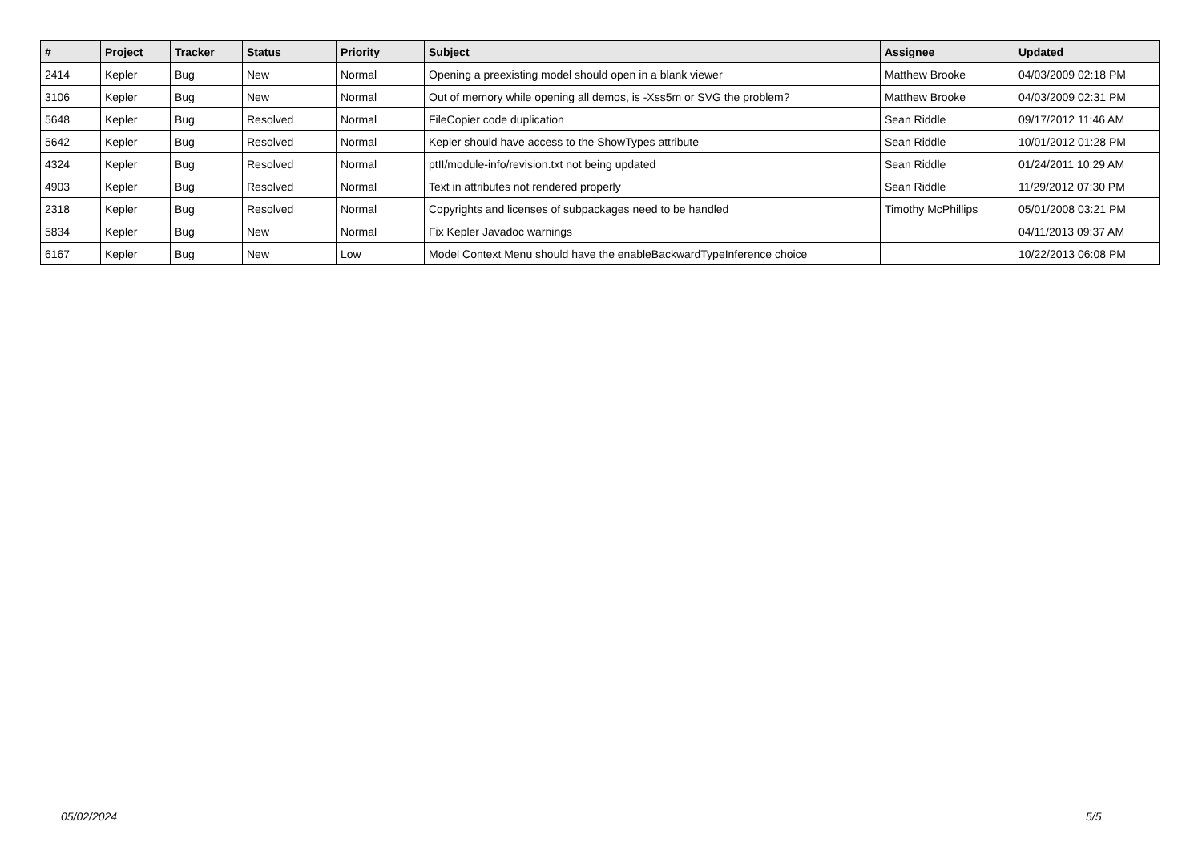| # | Project | Tracker | Status | Priority | Subject | Assignee | Updated |
| --- | --- | --- | --- | --- | --- | --- | --- |
| 2414 | Kepler | Bug | New | Normal | Opening a preexisting model should open in a blank viewer | Matthew Brooke | 04/03/2009 02:18 PM |
| 3106 | Kepler | Bug | New | Normal | Out of memory while opening all demos, is -Xss5m or SVG the problem? | Matthew Brooke | 04/03/2009 02:31 PM |
| 5648 | Kepler | Bug | Resolved | Normal | FileCopier code duplication | Sean Riddle | 09/17/2012 11:46 AM |
| 5642 | Kepler | Bug | Resolved | Normal | Kepler should have access to the ShowTypes attribute | Sean Riddle | 10/01/2012 01:28 PM |
| 4324 | Kepler | Bug | Resolved | Normal | ptII/module-info/revision.txt not being updated | Sean Riddle | 01/24/2011 10:29 AM |
| 4903 | Kepler | Bug | Resolved | Normal | Text in attributes not rendered properly | Sean Riddle | 11/29/2012 07:30 PM |
| 2318 | Kepler | Bug | Resolved | Normal | Copyrights and licenses of subpackages need to be handled | Timothy McPhillips | 05/01/2008 03:21 PM |
| 5834 | Kepler | Bug | New | Normal | Fix Kepler Javadoc warnings | | 04/11/2013 09:37 AM |
| 6167 | Kepler | Bug | New | Low | Model Context Menu should have the enableBackwardTypeInference choice | | 10/22/2013 06:08 PM |
05/02/2024 5/5